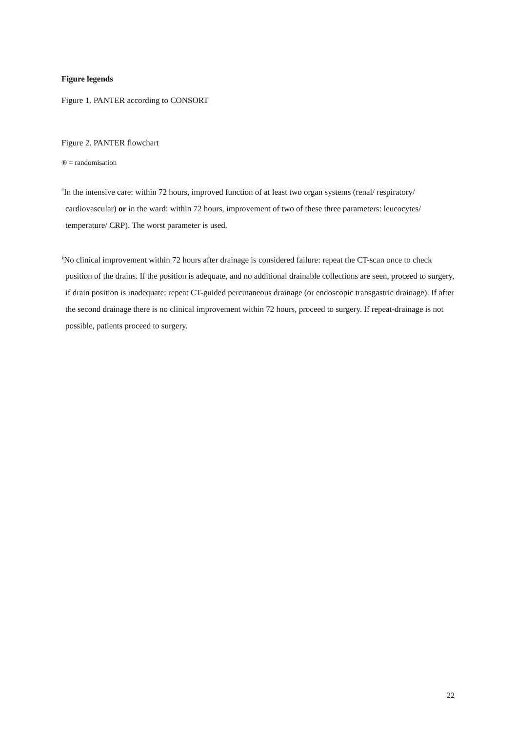Figure legends
Figure 1. PANTER according to CONSORT
Figure 2. PANTER flowchart
® = randomisation
<sup>#</sup> In the intensive care: within 72 hours, improved function of at least two organ systems (renal/ respiratory/ cardiovascular) or in the ward: within 72 hours, improvement of two of these three parameters: leucocytes/ temperature/ CRP). The worst parameter is used.
<sup>§</sup> No clinical improvement within 72 hours after drainage is considered failure: repeat the CT-scan once to check position of the drains. If the position is adequate, and no additional drainable collections are seen, proceed to surgery, if drain position is inadequate: repeat CT-guided percutaneous drainage (or endoscopic transgastric drainage). If after the second drainage there is no clinical improvement within 72 hours, proceed to surgery. If repeat-drainage is not possible, patients proceed to surgery.
22